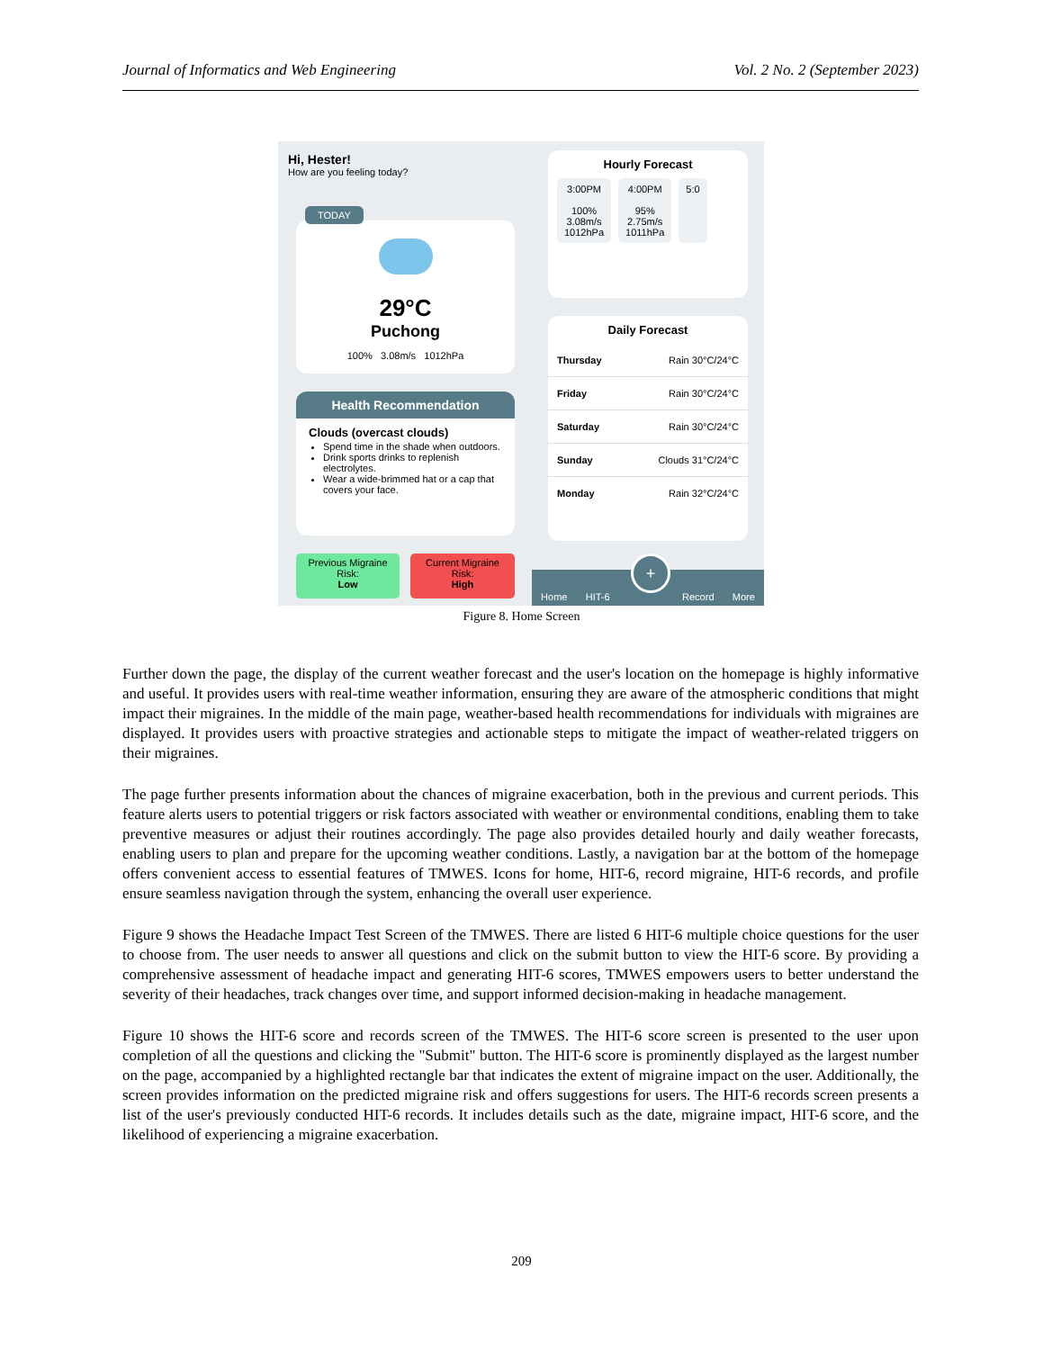Journal of Informatics and Web Engineering Vol. 2 No. 2 (September 2023)
Hi, Hester!
How are you feeling today?
TODAY
29°C
Puchong
100% 3.08m/s 1012hPa
Health Recommendation
Clouds (overcast clouds)
Spend time in the shade when outdoors.
Drink sports drinks to replenish electrolytes.
Wear a wide-brimmed hat or a cap that covers your face.
Previous Migraine
Risk:
Low
Current Migraine
Risk:
High
Hourly Forecast
3:00PM
100%
3.08m/s
1012hPa
4:00PM
95%
2.75m/s
1011hPa
5:0
Daily Forecast
Thursday Rain 30°C/24°C
Friday Rain 30°C/24°C
Saturday Rain 30°C/24°C
Sunday Clouds 31°C/24°C
Monday Rain 32°C/24°C
Home HIT-6 Record More
+
Figure 8. Home Screen
Further down the page, the display of the current weather forecast and the user's location on the homepage is highly informative and useful. It provides users with real-time weather information, ensuring they are aware of the atmospheric conditions that might impact their migraines. In the middle of the main page, weather-based health recommendations for individuals with migraines are displayed. It provides users with proactive strategies and actionable steps to mitigate the impact of weather-related triggers on their migraines.
The page further presents information about the chances of migraine exacerbation, both in the previous and current periods. This feature alerts users to potential triggers or risk factors associated with weather or environmental conditions, enabling them to take preventive measures or adjust their routines accordingly. The page also provides detailed hourly and daily weather forecasts, enabling users to plan and prepare for the upcoming weather conditions. Lastly, a navigation bar at the bottom of the homepage offers convenient access to essential features of TMWES. Icons for home, HIT-6, record migraine, HIT-6 records, and profile ensure seamless navigation through the system, enhancing the overall user experience.
Figure 9 shows the Headache Impact Test Screen of the TMWES. There are listed 6 HIT-6 multiple choice questions for the user to choose from. The user needs to answer all questions and click on the submit button to view the HIT-6 score. By providing a comprehensive assessment of headache impact and generating HIT-6 scores, TMWES empowers users to better understand the severity of their headaches, track changes over time, and support informed decision-making in headache management.
Figure 10 shows the HIT-6 score and records screen of the TMWES. The HIT-6 score screen is presented to the user upon completion of all the questions and clicking the "Submit" button. The HIT-6 score is prominently displayed as the largest number on the page, accompanied by a highlighted rectangle bar that indicates the extent of migraine impact on the user. Additionally, the screen provides information on the predicted migraine risk and offers suggestions for users. The HIT-6 records screen presents a list of the user's previously conducted HIT-6 records. It includes details such as the date, migraine impact, HIT-6 score, and the likelihood of experiencing a migraine exacerbation.
209